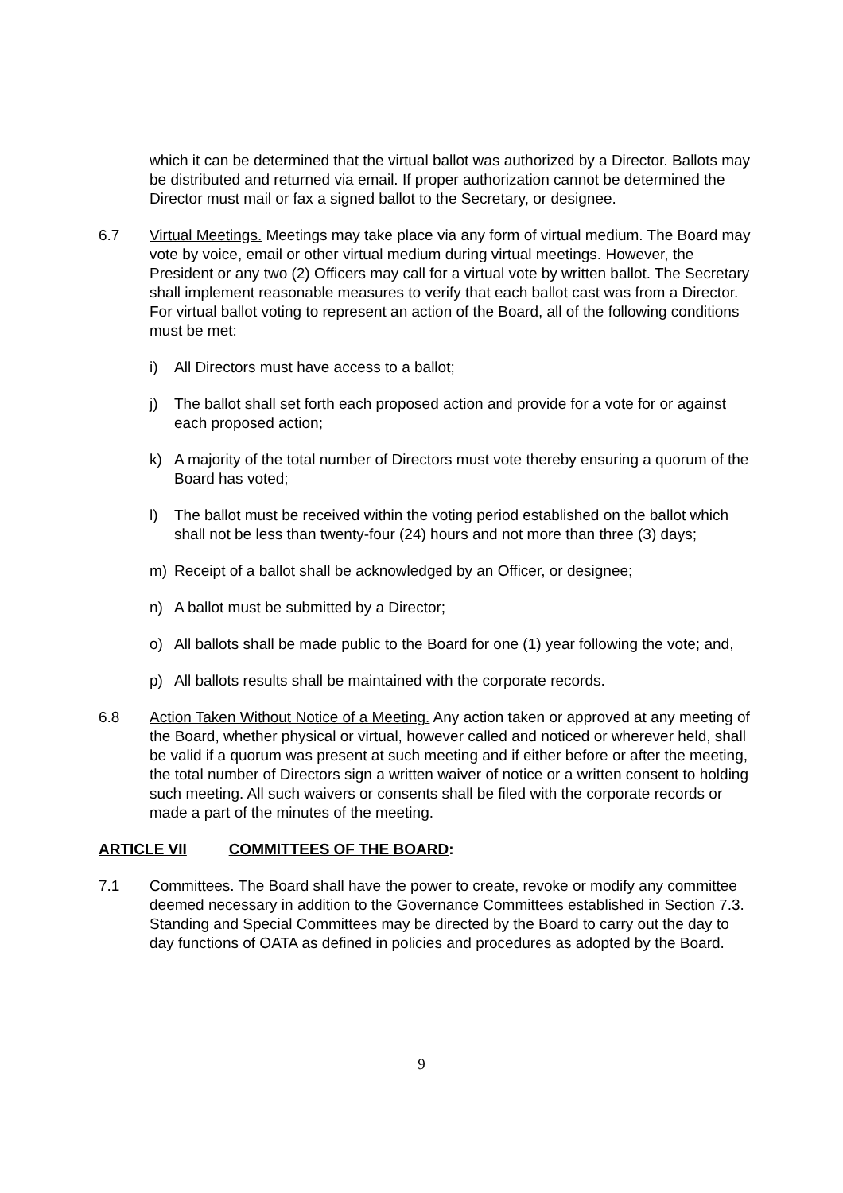which it can be determined that the virtual ballot was authorized by a Director. Ballots may be distributed and returned via email. If proper authorization cannot be determined the Director must mail or fax a signed ballot to the Secretary, or designee.
6.7 Virtual Meetings. Meetings may take place via any form of virtual medium. The Board may vote by voice, email or other virtual medium during virtual meetings. However, the President or any two (2) Officers may call for a virtual vote by written ballot. The Secretary shall implement reasonable measures to verify that each ballot cast was from a Director. For virtual ballot voting to represent an action of the Board, all of the following conditions must be met:
i) All Directors must have access to a ballot;
j) The ballot shall set forth each proposed action and provide for a vote for or against each proposed action;
k) A majority of the total number of Directors must vote thereby ensuring a quorum of the Board has voted;
l) The ballot must be received within the voting period established on the ballot which shall not be less than twenty-four (24) hours and not more than three (3) days;
m) Receipt of a ballot shall be acknowledged by an Officer, or designee;
n) A ballot must be submitted by a Director;
o) All ballots shall be made public to the Board for one (1) year following the vote; and,
p) All ballots results shall be maintained with the corporate records.
6.8 Action Taken Without Notice of a Meeting. Any action taken or approved at any meeting of the Board, whether physical or virtual, however called and noticed or wherever held, shall be valid if a quorum was present at such meeting and if either before or after the meeting, the total number of Directors sign a written waiver of notice or a written consent to holding such meeting. All such waivers or consents shall be filed with the corporate records or made a part of the minutes of the meeting.
ARTICLE VII COMMITTEES OF THE BOARD:
7.1 Committees. The Board shall have the power to create, revoke or modify any committee deemed necessary in addition to the Governance Committees established in Section 7.3. Standing and Special Committees may be directed by the Board to carry out the day to day functions of OATA as defined in policies and procedures as adopted by the Board.
9